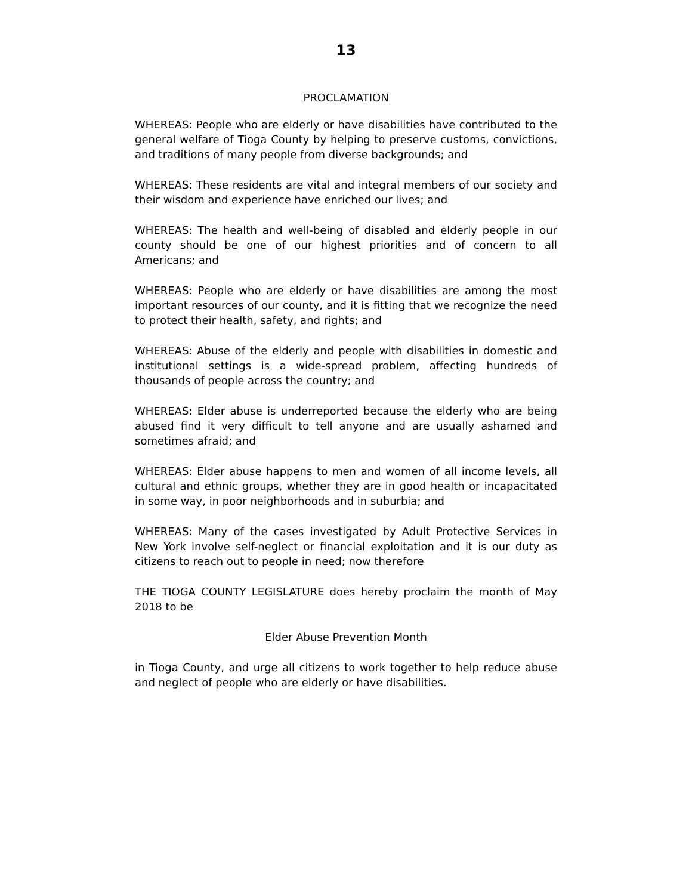13
PROCLAMATION
WHEREAS: People who are elderly or have disabilities have contributed to the general welfare of Tioga County by helping to preserve customs, convictions, and traditions of many people from diverse backgrounds; and
WHEREAS: These residents are vital and integral members of our society and their wisdom and experience have enriched our lives; and
WHEREAS: The health and well-being of disabled and elderly people in our county should be one of our highest priorities and of concern to all Americans; and
WHEREAS: People who are elderly or have disabilities are among the most important resources of our county, and it is fitting that we recognize the need to protect their health, safety, and rights; and
WHEREAS: Abuse of the elderly and people with disabilities in domestic and institutional settings is a wide-spread problem, affecting hundreds of thousands of people across the country; and
WHEREAS: Elder abuse is underreported because the elderly who are being abused find it very difficult to tell anyone and are usually ashamed and sometimes afraid; and
WHEREAS: Elder abuse happens to men and women of all income levels, all cultural and ethnic groups, whether they are in good health or incapacitated in some way, in poor neighborhoods and in suburbia; and
WHEREAS: Many of the cases investigated by Adult Protective Services in New York involve self-neglect or financial exploitation and it is our duty as citizens to reach out to people in need; now therefore
THE TIOGA COUNTY LEGISLATURE does hereby proclaim the month of May 2018 to be
Elder Abuse Prevention Month
in Tioga County, and urge all citizens to work together to help reduce abuse and neglect of people who are elderly or have disabilities.